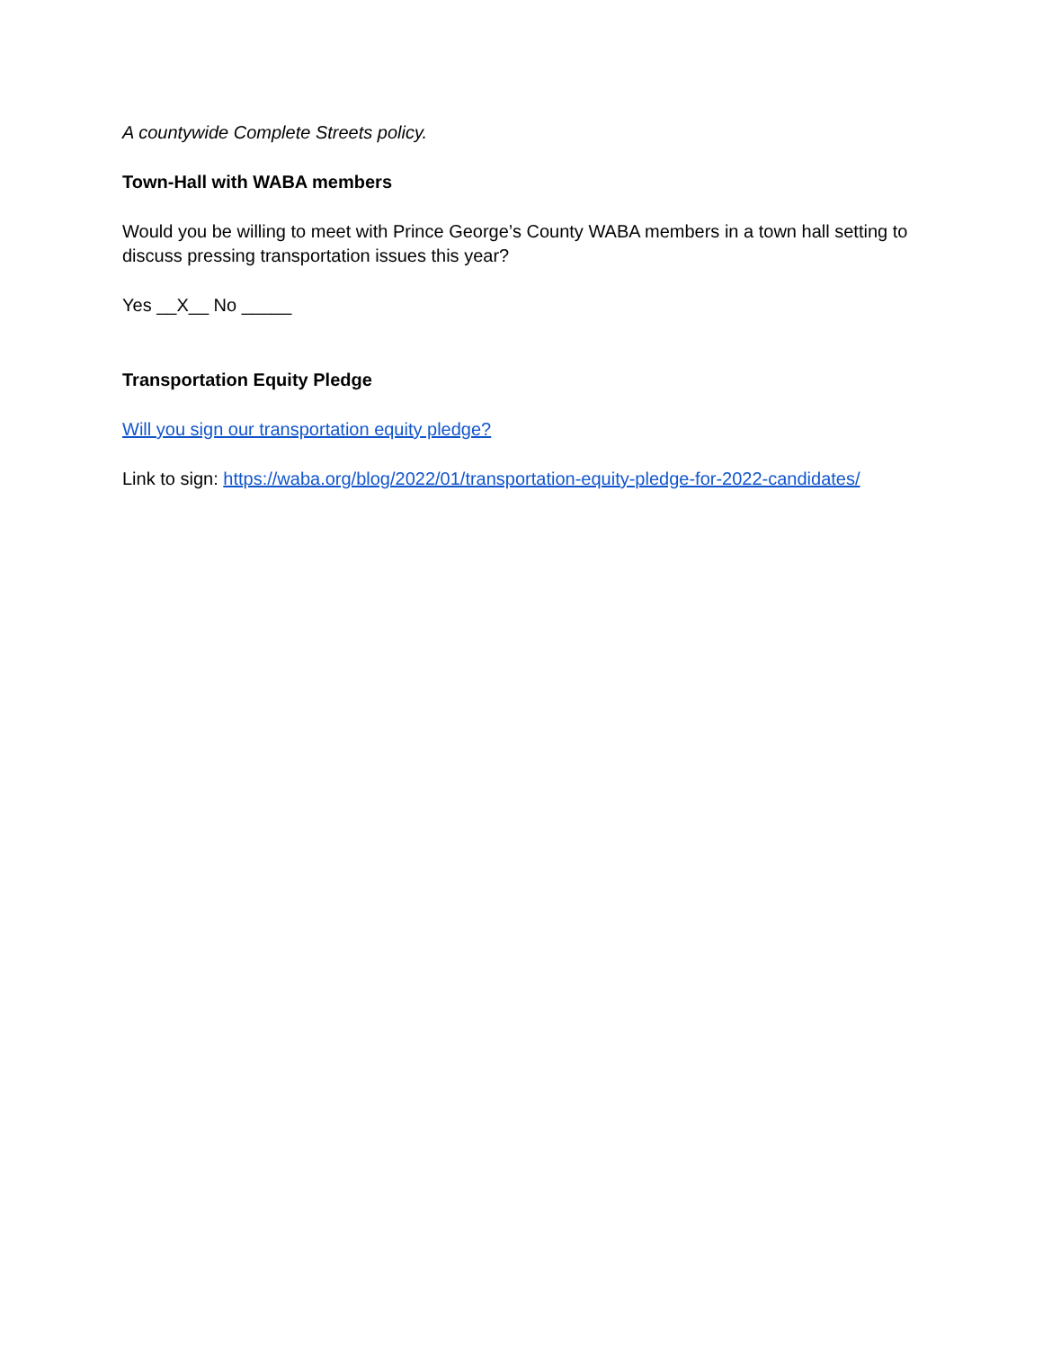A countywide Complete Streets policy.
Town-Hall with WABA members
Would you be willing to meet with Prince George’s County WABA members in a town hall setting to discuss pressing transportation issues this year?
Yes __X__ No _____
Transportation Equity Pledge
Will you sign our transportation equity pledge?
Link to sign: https://waba.org/blog/2022/01/transportation-equity-pledge-for-2022-candidates/